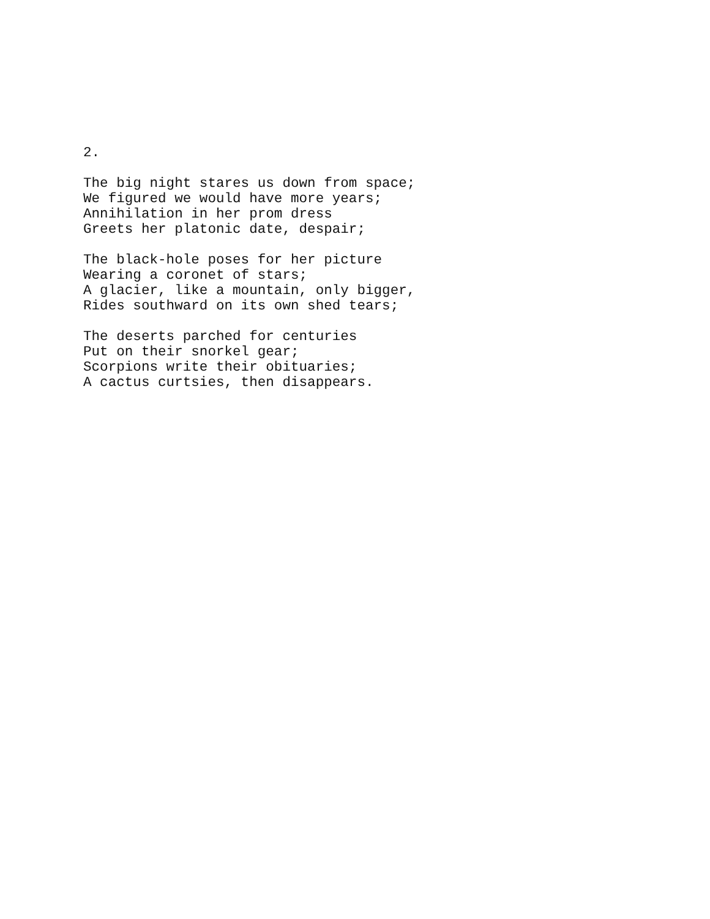2.
The big night stares us down from space; We figured we would have more years; Annihilation in her prom dress Greets her platonic date, despair;
The black-hole poses for her picture Wearing a coronet of stars; A glacier, like a mountain, only bigger, Rides southward on its own shed tears;
The deserts parched for centuries Put on their snorkel gear; Scorpions write their obituaries; A cactus curtsies, then disappears.